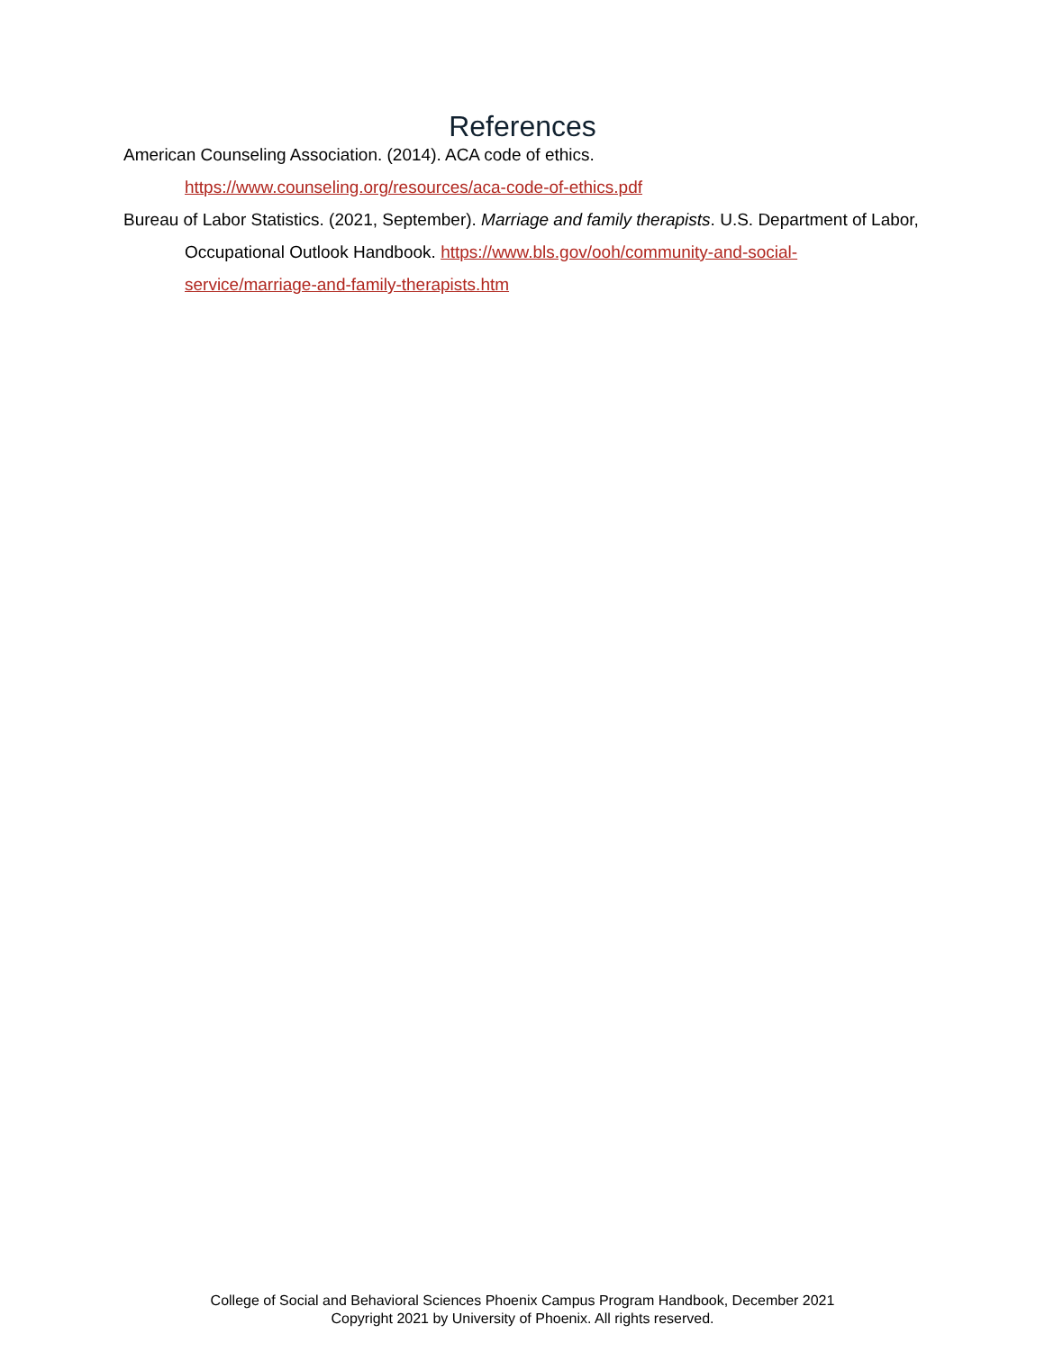References
American Counseling Association. (2014). ACA code of ethics. https://www.counseling.org/resources/aca-code-of-ethics.pdf
Bureau of Labor Statistics. (2021, September). Marriage and family therapists. U.S. Department of Labor, Occupational Outlook Handbook. https://www.bls.gov/ooh/community-and-social-service/marriage-and-family-therapists.htm
College of Social and Behavioral Sciences Phoenix Campus Program Handbook, December 2021
Copyright 2021 by University of Phoenix. All rights reserved.